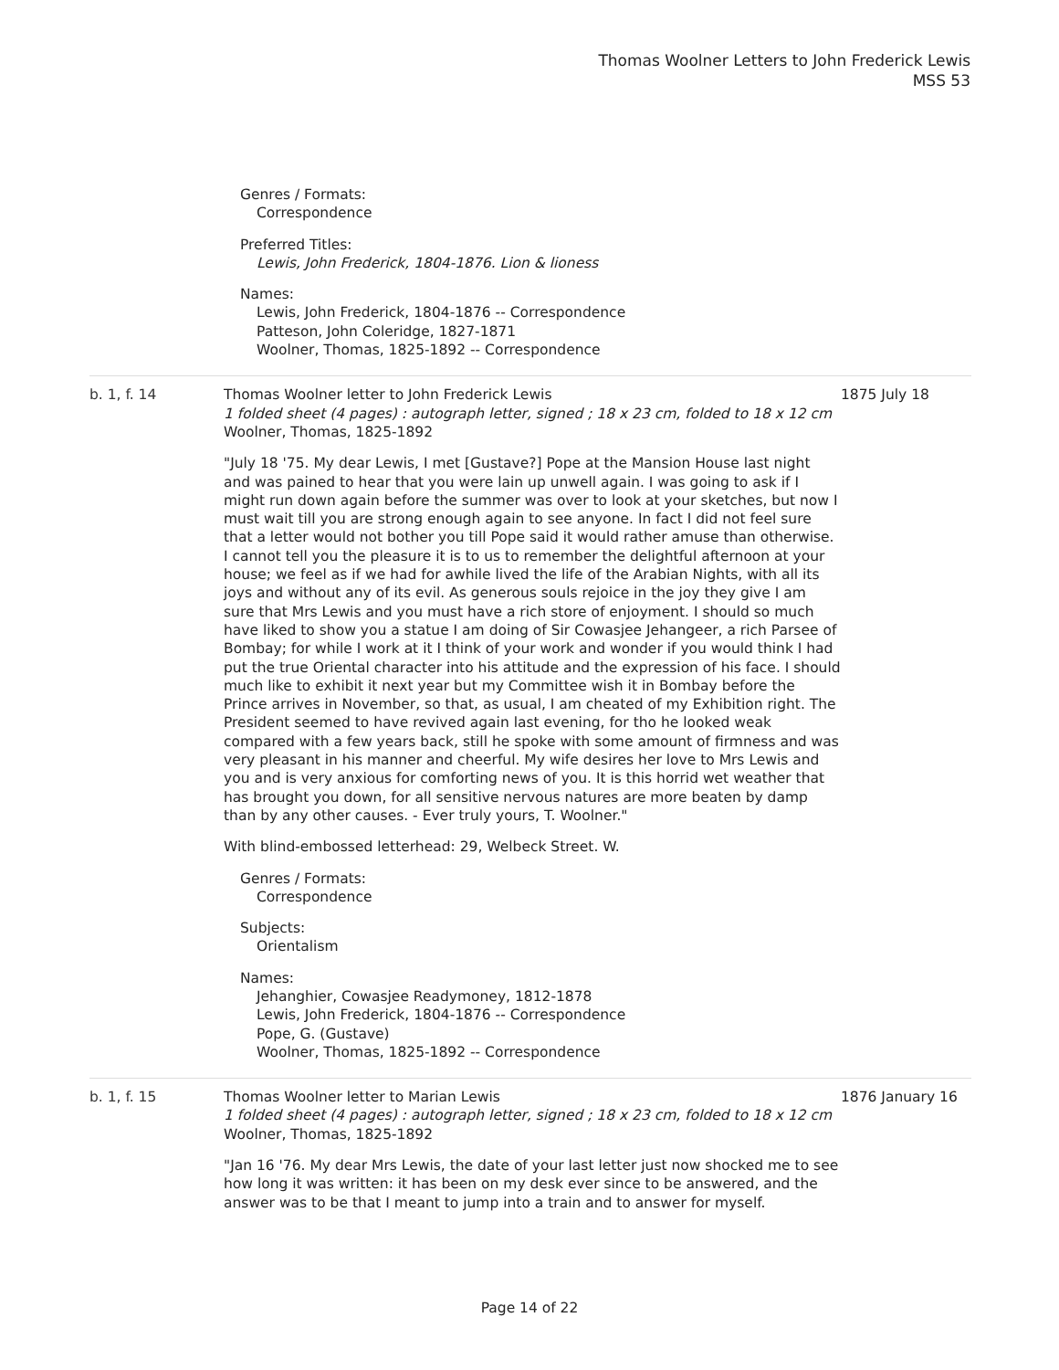Thomas Woolner Letters to John Frederick Lewis
MSS 53
Genres / Formats:
Correspondence
Preferred Titles:
Lewis, John Frederick, 1804-1876. Lion & lioness
Names:
Lewis, John Frederick, 1804-1876 -- Correspondence
Patteson, John Coleridge, 1827-1871
Woolner, Thomas, 1825-1892 -- Correspondence
b. 1, f. 14 Thomas Woolner letter to John Frederick Lewis
1 folded sheet (4 pages) : autograph letter, signed ; 18 x 23 cm, folded to 18 x 12 cm
Woolner, Thomas, 1825-1892
"July 18 '75. My dear Lewis, I met [Gustave?] Pope at the Mansion House last night and was pained to hear that you were lain up unwell again. I was going to ask if I might run down again before the summer was over to look at your sketches, but now I must wait till you are strong enough again to see anyone. In fact I did not feel sure that a letter would not bother you till Pope said it would rather amuse than otherwise. I cannot tell you the pleasure it is to us to remember the delightful afternoon at your house; we feel as if we had for awhile lived the life of the Arabian Nights, with all its joys and without any of its evil. As generous souls rejoice in the joy they give I am sure that Mrs Lewis and you must have a rich store of enjoyment. I should so much have liked to show you a statue I am doing of Sir Cowasjee Jehangeer, a rich Parsee of Bombay; for while I work at it I think of your work and wonder if you would think I had put the true Oriental character into his attitude and the expression of his face. I should much like to exhibit it next year but my Committee wish it in Bombay before the Prince arrives in November, so that, as usual, I am cheated of my Exhibition right. The President seemed to have revived again last evening, for tho he looked weak compared with a few years back, still he spoke with some amount of firmness and was very pleasant in his manner and cheerful. My wife desires her love to Mrs Lewis and you and is very anxious for comforting news of you. It is this horrid wet weather that has brought you down, for all sensitive nervous natures are more beaten by damp than by any other causes. - Ever truly yours, T. Woolner."
With blind-embossed letterhead: 29, Welbeck Street. W.
Genres / Formats:
Correspondence
Subjects:
Orientalism
Names:
Jehanghier, Cowasjee Readymoney, 1812-1878
Lewis, John Frederick, 1804-1876 -- Correspondence
Pope, G. (Gustave)
Woolner, Thomas, 1825-1892 -- Correspondence
1875 July 18
b. 1, f. 15 Thomas Woolner letter to Marian Lewis
1 folded sheet (4 pages) : autograph letter, signed ; 18 x 23 cm, folded to 18 x 12 cm
Woolner, Thomas, 1825-1892
"Jan 16 '76. My dear Mrs Lewis, the date of your last letter just now shocked me to see how long it was written: it has been on my desk ever since to be answered, and the answer was to be that I meant to jump into a train and to answer for myself.
1876 January 16
Page 14 of 22